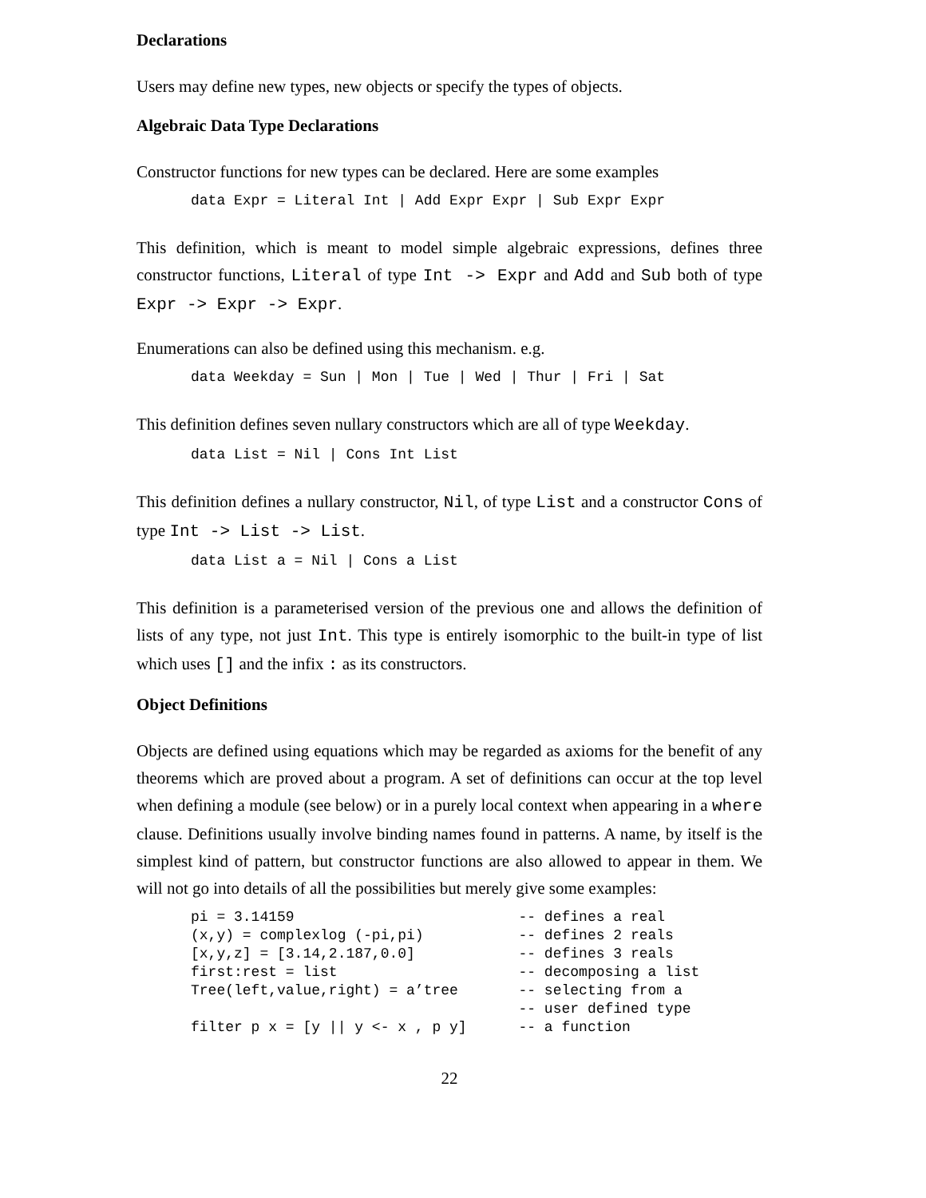Declarations
Users may define new types, new objects or specify the types of objects.
Algebraic Data Type Declarations
Constructor functions for new types can be declared. Here are some examples
data Expr = Literal Int | Add Expr Expr | Sub Expr Expr
This definition, which is meant to model simple algebraic expressions, defines three constructor functions, Literal of type Int -> Expr and Add and Sub both of type Expr -> Expr -> Expr.
Enumerations can also be defined using this mechanism. e.g.
data Weekday = Sun | Mon | Tue | Wed | Thur | Fri | Sat
This definition defines seven nullary constructors which are all of type Weekday.
data List = Nil | Cons Int List
This definition defines a nullary constructor, Nil, of type List and a constructor Cons of type Int -> List -> List.
data List a = Nil | Cons a List
This definition is a parameterised version of the previous one and allows the definition of lists of any type, not just Int. This type is entirely isomorphic to the built-in type of list which uses [] and the infix : as its constructors.
Object Definitions
Objects are defined using equations which may be regarded as axioms for the benefit of any theorems which are proved about a program. A set of definitions can occur at the top level when defining a module (see below) or in a purely local context when appearing in a where clause. Definitions usually involve binding names found in patterns. A name, by itself is the simplest kind of pattern, but constructor functions are also allowed to appear in them. We will not go into details of all the possibilities but merely give some examples:
pi = 3.14159                          -- defines a real
(x,y) = complexlog (-pi,pi)           -- defines 2 reals
[x,y,z] = [3.14,2.187,0.0]            -- defines 3 reals
first:rest = list                     -- decomposing a list
Tree(left,value,right) = a’tree       -- selecting from a
                                      -- user defined type
filter p x = [y || y <- x , p y]      -- a function
22